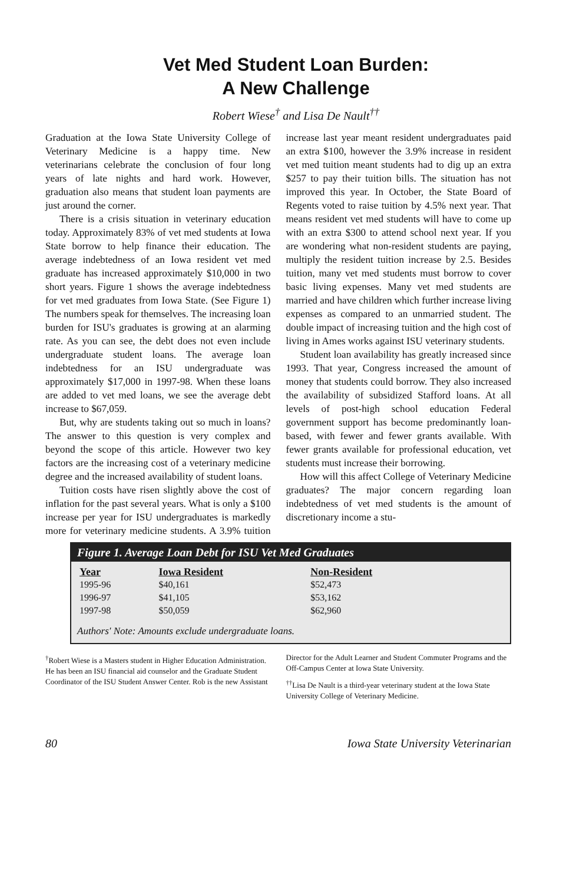Vet Med Student Loan Burden:
A New Challenge
Robert Wiese<sup>†</sup> and Lisa De Nault<sup>††</sup>
Graduation at the Iowa State University College of Veterinary Medicine is a happy time. New veterinarians celebrate the conclusion of four long years of late nights and hard work. However, graduation also means that student loan payments are just around the corner.
There is a crisis situation in veterinary education today. Approximately 83% of vet med students at Iowa State borrow to help finance their education. The average indebtedness of an Iowa resident vet med graduate has increased approximately $10,000 in two short years. Figure 1 shows the average indebtedness for vet med graduates from Iowa State. (See Figure 1) The numbers speak for themselves. The increasing loan burden for ISU's graduates is growing at an alarming rate. As you can see, the debt does not even include undergraduate student loans. The average loan indebtedness for an ISU undergraduate was approximately $17,000 in 1997-98. When these loans are added to vet med loans, we see the average debt increase to $67,059.
But, why are students taking out so much in loans? The answer to this question is very complex and beyond the scope of this article. However two key factors are the increasing cost of a veterinary medicine degree and the increased availability of student loans.
Tuition costs have risen slightly above the cost of inflation for the past several years. What is only a $100 increase per year for ISU undergraduates is markedly more for veterinary medicine students. A 3.9% tuition increase last year meant resident undergraduates paid an extra $100, however the 3.9% increase in resident vet med tuition meant students had to dig up an extra $257 to pay their tuition bills. The situation has not improved this year. In October, the State Board of Regents voted to raise tuition by 4.5% next year. That means resident vet med students will have to come up with an extra $300 to attend school next year. If you are wondering what non-resident students are paying, multiply the resident tuition increase by 2.5. Besides tuition, many vet med students must borrow to cover basic living expenses. Many vet med students are married and have children which further increase living expenses as compared to an unmarried student. The double impact of increasing tuition and the high cost of living in Ames works against ISU veterinary students.
Student loan availability has greatly increased since 1993. That year, Congress increased the amount of money that students could borrow. They also increased the availability of subsidized Stafford loans. At all levels of post-high school education Federal government support has become predominantly loan-based, with fewer and fewer grants available. With fewer grants available for professional education, vet students must increase their borrowing.
How will this affect College of Veterinary Medicine graduates? The major concern regarding loan indebtedness of vet med students is the amount of discretionary income a stu-
Figure 1. Average Loan Debt for ISU Vet Med Graduates
| Year | Iowa Resident | Non-Resident |
| --- | --- | --- |
| 1995-96 | $40,161 | $52,473 |
| 1996-97 | $41,105 | $53,162 |
| 1997-98 | $50,059 | $62,960 |
Authors' Note: Amounts exclude undergraduate loans.
<sup>†</sup> Robert Wiese is a Masters student in Higher Education Administration. He has been an ISU financial aid counselor and the Graduate Student Coordinator of the ISU Student Answer Center. Rob is the new Assistant Director for the Adult Learner and Student Commuter Programs and the Off-Campus Center at Iowa State University.
<sup>††</sup> Lisa De Nault is a third-year veterinary student at the Iowa State University College of Veterinary Medicine.
80 Iowa State University Veterinarian